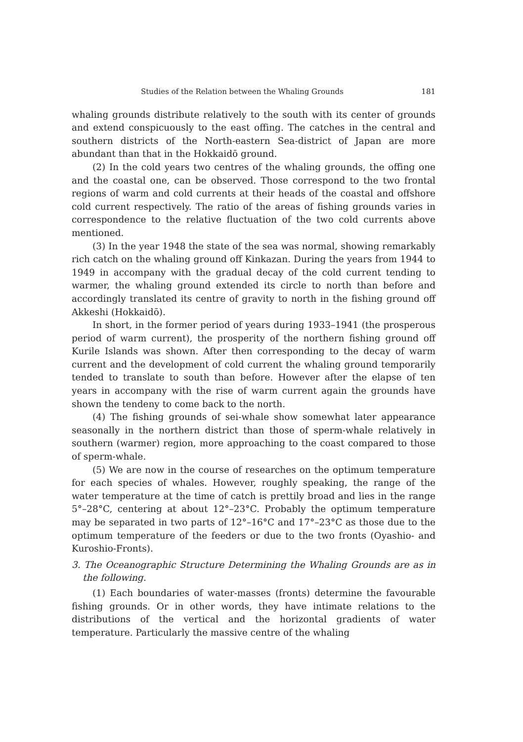Studies of the Relation between the Whaling Grounds 181
whaling grounds distribute relatively to the south with its center of grounds and extend conspicuously to the east offing. The catches in the central and southern districts of the North-eastern Sea-district of Japan are more abundant than that in the Hokkaidō ground.
(2) In the cold years two centres of the whaling grounds, the offing one and the coastal one, can be observed. Those correspond to the two frontal regions of warm and cold currents at their heads of the coastal and offshore cold current respectively. The ratio of the areas of fishing grounds varies in correspondence to the relative fluctuation of the two cold currents above mentioned.
(3) In the year 1948 the state of the sea was normal, showing remarkably rich catch on the whaling ground off Kinkazan. During the years from 1944 to 1949 in accompany with the gradual decay of the cold current tending to warmer, the whaling ground extended its circle to north than before and accordingly translated its centre of gravity to north in the fishing ground off Akkeshi (Hokkaidō).
In short, in the former period of years during 1933–1941 (the prosperous period of warm current), the prosperity of the northern fishing ground off Kurile Islands was shown. After then corresponding to the decay of warm current and the development of cold current the whaling ground temporarily tended to translate to south than before. However after the elapse of ten years in accompany with the rise of warm current again the grounds have shown the tendeny to come back to the north.
(4) The fishing grounds of sei-whale show somewhat later appearance seasonally in the northern district than those of sperm-whale relatively in southern (warmer) region, more approaching to the coast compared to those of sperm-whale.
(5) We are now in the course of researches on the optimum temperature for each species of whales. However, roughly speaking, the range of the water temperature at the time of catch is prettily broad and lies in the range 5°–28°C, centering at about 12°–23°C. Probably the optimum temperature may be separated in two parts of 12°–16°C and 17°–23°C as those due to the optimum temperature of the feeders or due to the two fronts (Oyashio- and Kuroshio-Fronts).
3. The Oceanographic Structure Determining the Whaling Grounds are as in the following.
(1) Each boundaries of water-masses (fronts) determine the favourable fishing grounds. Or in other words, they have intimate relations to the distributions of the vertical and the horizontal gradients of water temperature. Particularly the massive centre of the whaling